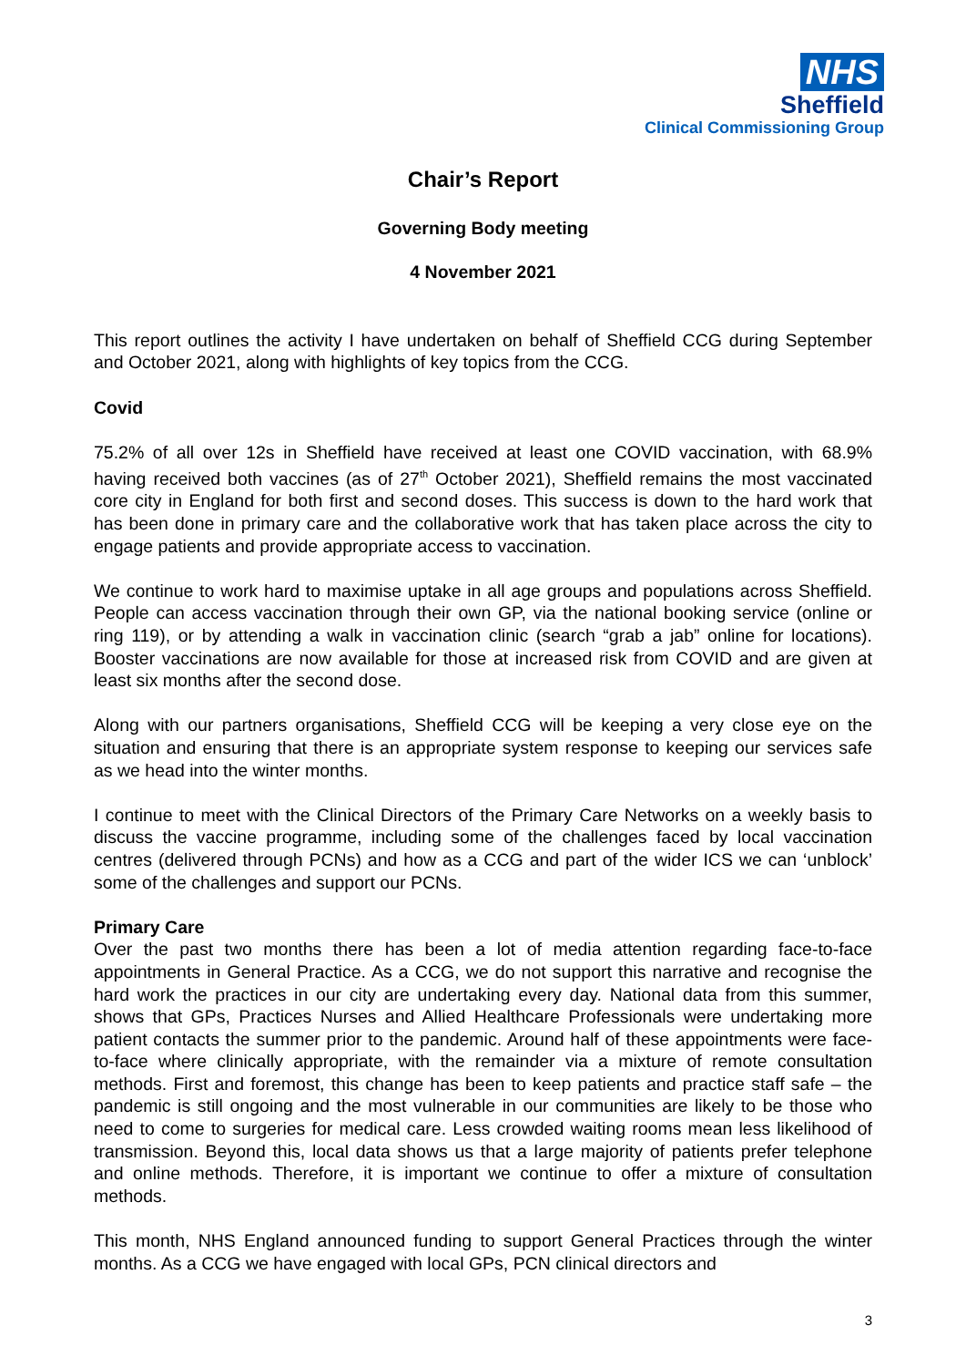NHS
Sheffield
Clinical Commissioning Group
Chair’s Report
Governing Body meeting
4 November 2021
This report outlines the activity I have undertaken on behalf of Sheffield CCG during September and October 2021, along with highlights of key topics from the CCG.
Covid
75.2% of all over 12s in Sheffield have received at least one COVID vaccination, with 68.9% having received both vaccines (as of 27<sup>th</sup> October 2021), Sheffield remains the most vaccinated core city in England for both first and second doses. This success is down to the hard work that has been done in primary care and the collaborative work that has taken place across the city to engage patients and provide appropriate access to vaccination.
We continue to work hard to maximise uptake in all age groups and populations across Sheffield. People can access vaccination through their own GP, via the national booking service (online or ring 119), or by attending a walk in vaccination clinic (search “grab a jab” online for locations). Booster vaccinations are now available for those at increased risk from COVID and are given at least six months after the second dose.
Along with our partners organisations, Sheffield CCG will be keeping a very close eye on the situation and ensuring that there is an appropriate system response to keeping our services safe as we head into the winter months.
I continue to meet with the Clinical Directors of the Primary Care Networks on a weekly basis to discuss the vaccine programme, including some of the challenges faced by local vaccination centres (delivered through PCNs) and how as a CCG and part of the wider ICS we can ‘unblock’ some of the challenges and support our PCNs.
Primary Care
Over the past two months there has been a lot of media attention regarding face-to-face appointments in General Practice. As a CCG, we do not support this narrative and recognise the hard work the practices in our city are undertaking every day. National data from this summer, shows that GPs, Practices Nurses and Allied Healthcare Professionals were undertaking more patient contacts the summer prior to the pandemic. Around half of these appointments were face-to-face where clinically appropriate, with the remainder via a mixture of remote consultation methods. First and foremost, this change has been to keep patients and practice staff safe – the pandemic is still ongoing and the most vulnerable in our communities are likely to be those who need to come to surgeries for medical care. Less crowded waiting rooms mean less likelihood of transmission. Beyond this, local data shows us that a large majority of patients prefer telephone and online methods. Therefore, it is important we continue to offer a mixture of consultation methods.
This month, NHS England announced funding to support General Practices through the winter months. As a CCG we have engaged with local GPs, PCN clinical directors and
3